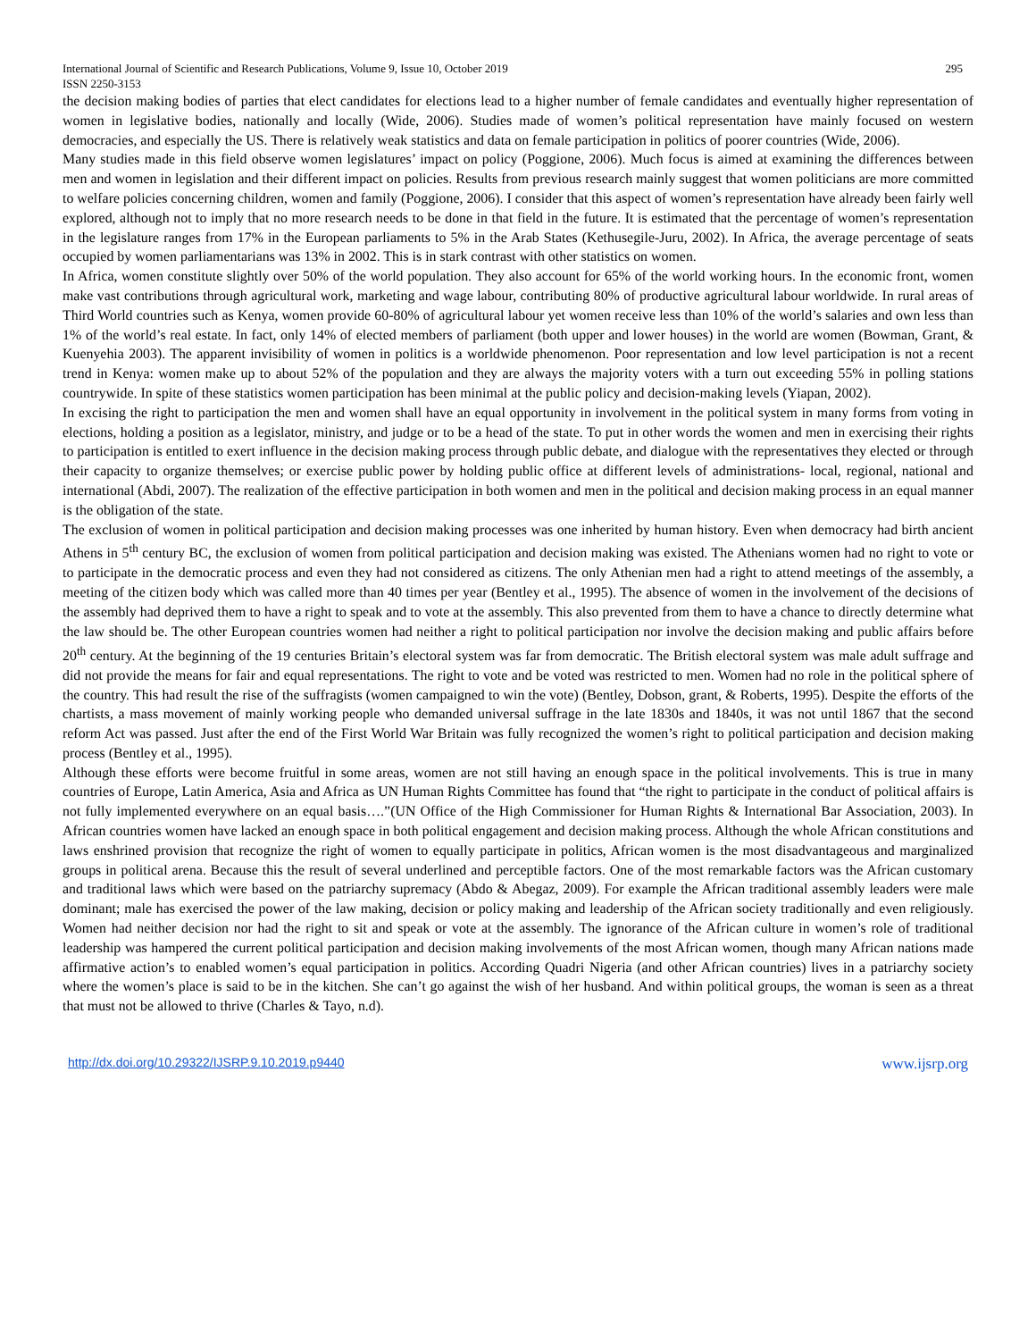International Journal of Scientific and Research Publications, Volume 9, Issue 10, October 2019 295
ISSN 2250-3153
the decision making bodies of parties that elect candidates for elections lead to a higher number of female candidates and eventually higher representation of women in legislative bodies, nationally and locally (Wide, 2006). Studies made of women’s political representation have mainly focused on western democracies, and especially the US. There is relatively weak statistics and data on female participation in politics of poorer countries (Wide, 2006).
Many studies made in this field observe women legislatures’ impact on policy (Poggione, 2006). Much focus is aimed at examining the differences between men and women in legislation and their different impact on policies. Results from previous research mainly suggest that women politicians are more committed to welfare policies concerning children, women and family (Poggione, 2006). I consider that this aspect of women’s representation have already been fairly well explored, although not to imply that no more research needs to be done in that field in the future. It is estimated that the percentage of women’s representation in the legislature ranges from 17% in the European parliaments to 5% in the Arab States (Kethusegile-Juru, 2002). In Africa, the average percentage of seats occupied by women parliamentarians was 13% in 2002. This is in stark contrast with other statistics on women.
In Africa, women constitute slightly over 50% of the world population. They also account for 65% of the world working hours. In the economic front, women make vast contributions through agricultural work, marketing and wage labour, contributing 80% of productive agricultural labour worldwide. In rural areas of Third World countries such as Kenya, women provide 60-80% of agricultural labour yet women receive less than 10% of the world’s salaries and own less than 1% of the world’s real estate. In fact, only 14% of elected members of parliament (both upper and lower houses) in the world are women (Bowman, Grant, & Kuenyehia 2003). The apparent invisibility of women in politics is a worldwide phenomenon. Poor representation and low level participation is not a recent trend in Kenya: women make up to about 52% of the population and they are always the majority voters with a turn out exceeding 55% in polling stations countrywide. In spite of these statistics women participation has been minimal at the public policy and decision-making levels (Yiapan, 2002).
In excising the right to participation the men and women shall have an equal opportunity in involvement in the political system in many forms from voting in elections, holding a position as a legislator, ministry, and judge or to be a head of the state. To put in other words the women and men in exercising their rights to participation is entitled to exert influence in the decision making process through public debate, and dialogue with the representatives they elected or through their capacity to organize themselves; or exercise public power by holding public office at different levels of administrations- local, regional, national and international (Abdi, 2007). The realization of the effective participation in both women and men in the political and decision making process in an equal manner is the obligation of the state.
The exclusion of women in political participation and decision making processes was one inherited by human history. Even when democracy had birth ancient Athens in 5<sup>th</sup> century BC, the exclusion of women from political participation and decision making was existed. The Athenians women had no right to vote or to participate in the democratic process and even they had not considered as citizens. The only Athenian men had a right to attend meetings of the assembly, a meeting of the citizen body which was called more than 40 times per year (Bentley et al., 1995). The absence of women in the involvement of the decisions of the assembly had deprived them to have a right to speak and to vote at the assembly. This also prevented from them to have a chance to directly determine what the law should be. The other European countries women had neither a right to political participation nor involve the decision making and public affairs before 20<sup>th</sup> century. At the beginning of the 19 centuries Britain’s electoral system was far from democratic. The British electoral system was male adult suffrage and did not provide the means for fair and equal representations. The right to vote and be voted was restricted to men. Women had no role in the political sphere of the country. This had result the rise of the suffragists (women campaigned to win the vote) (Bentley, Dobson, grant, & Roberts, 1995). Despite the efforts of the chartists, a mass movement of mainly working people who demanded universal suffrage in the late 1830s and 1840s, it was not until 1867 that the second reform Act was passed. Just after the end of the First World War Britain was fully recognized the women’s right to political participation and decision making process (Bentley et al., 1995).
Although these efforts were become fruitful in some areas, women are not still having an enough space in the political involvements. This is true in many countries of Europe, Latin America, Asia and Africa as UN Human Rights Committee has found that “the right to participate in the conduct of political affairs is not fully implemented everywhere on an equal basis….”(UN Office of the High Commissioner for Human Rights & International Bar Association, 2003). In African countries women have lacked an enough space in both political engagement and decision making process. Although the whole African constitutions and laws enshrined provision that recognize the right of women to equally participate in politics, African women is the most disadvantageous and marginalized groups in political arena. Because this the result of several underlined and perceptible factors. One of the most remarkable factors was the African customary and traditional laws which were based on the patriarchy supremacy (Abdo & Abegaz, 2009). For example the African traditional assembly leaders were male dominant; male has exercised the power of the law making, decision or policy making and leadership of the African society traditionally and even religiously. Women had neither decision nor had the right to sit and speak or vote at the assembly. The ignorance of the African culture in women’s role of traditional leadership was hampered the current political participation and decision making involvements of the most African women, though many African nations made affirmative action’s to enabled women’s equal participation in politics. According Quadri Nigeria (and other African countries) lives in a patriarchy society where the women’s place is said to be in the kitchen. She can’t go against the wish of her husband. And within political groups, the woman is seen as a threat that must not be allowed to thrive (Charles & Tayo, n.d).
http://dx.doi.org/10.29322/IJSRP.9.10.2019.p9440 www.ijsrp.org